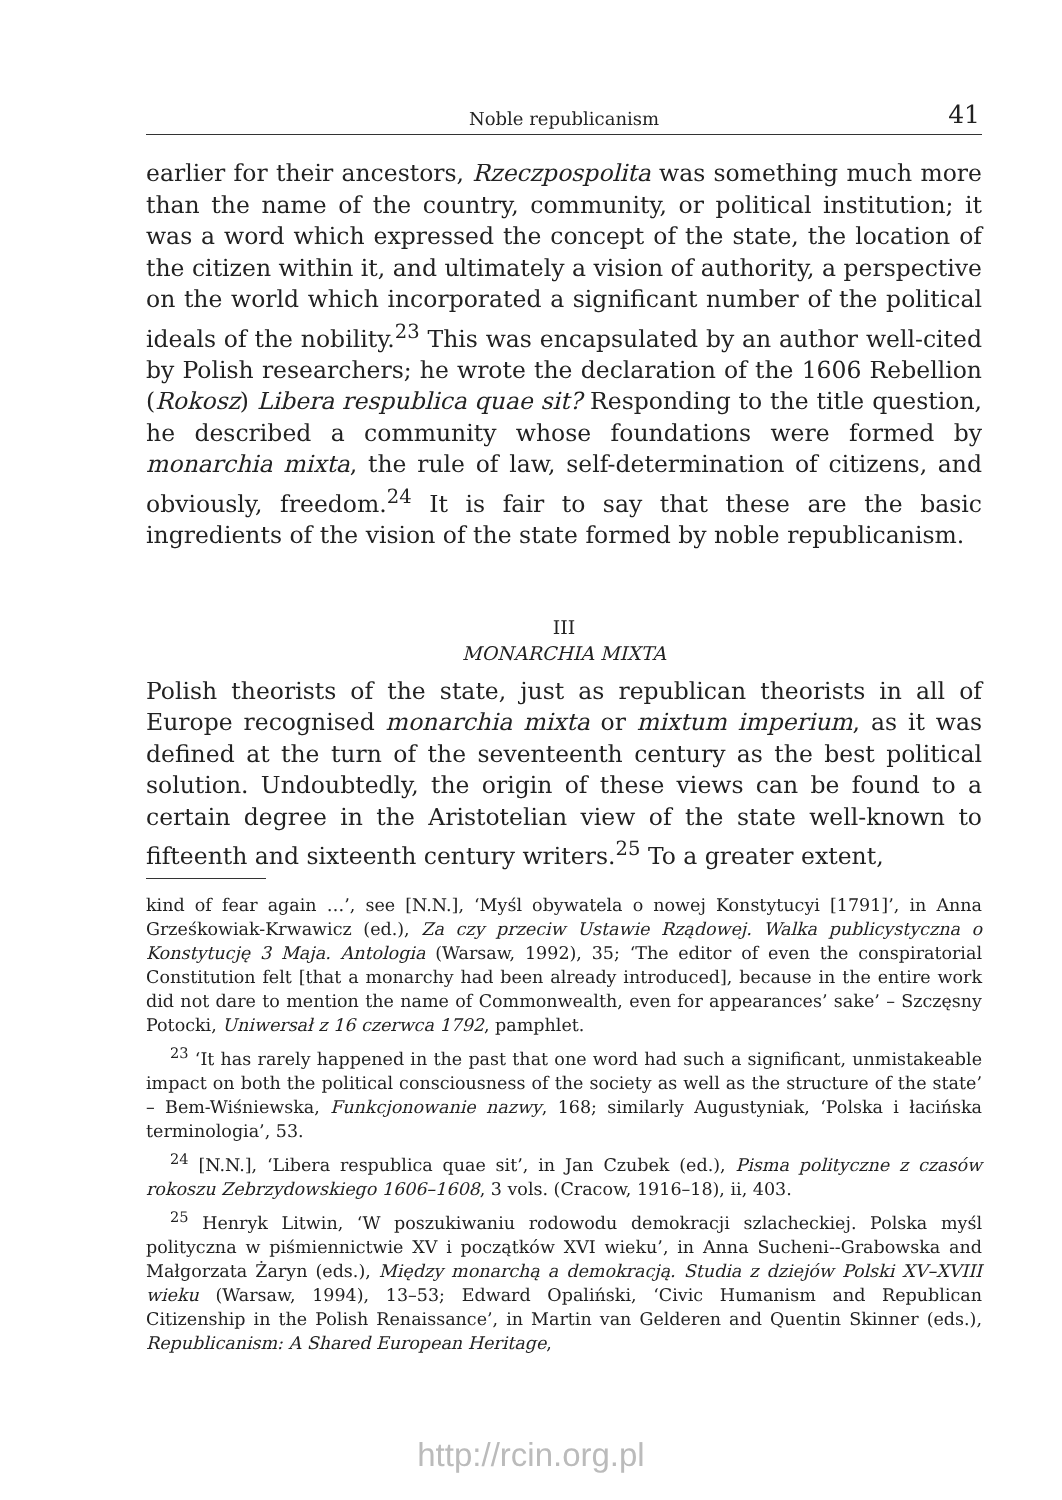Noble republicanism 41
earlier for their ancestors, Rzeczpospolita was something much more than the name of the country, community, or political institution; it was a word which expressed the concept of the state, the location of the citizen within it, and ultimately a vision of authority, a perspective on the world which incorporated a significant number of the political ideals of the nobility.<sup>23</sup> This was encapsulated by an author well-cited by Polish researchers; he wrote the declaration of the 1606 Rebellion (Rokosz) Libera respublica quae sit? Responding to the title question, he described a community whose foundations were formed by monarchia mixta, the rule of law, self-determination of citizens, and obviously, freedom.<sup>24</sup> It is fair to say that these are the basic ingredients of the vision of the state formed by noble republicanism.
III
MONARCHIA MIXTA
Polish theorists of the state, just as republican theorists in all of Europe recognised monarchia mixta or mixtum imperium, as it was defined at the turn of the seventeenth century as the best political solution. Undoubtedly, the origin of these views can be found to a certain degree in the Aristotelian view of the state well-known to fifteenth and sixteenth century writers.<sup>25</sup> To a greater extent,
kind of fear again …’, see [N.N.], ‘Myśl obywatela o nowej Konstytucyi [1791]’, in Anna Grześkowiak-Krwawicz (ed.), Za czy przeciw Ustawie Rządowej. Walka publicystyczna o Konstytucję 3 Maja. Antologia (Warsaw, 1992), 35; ‘The editor of even the conspiratorial Constitution felt [that a monarchy had been already introduced], because in the entire work did not dare to mention the name of Commonwealth, even for appearances’ sake’ – Szczęsny Potocki, Uniwersał z 16 czerwca 1792, pamphlet.
<sup>23</sup> ‘It has rarely happened in the past that one word had such a significant, unmistakeable impact on both the political consciousness of the society as well as the structure of the state’ – Bem-Wiśniewska, Funkcjonowanie nazwy, 168; similarly Augustyniak, ‘Polska i łacińska terminologia’, 53.
<sup>24</sup> [N.N.], ‘Libera respublica quae sit’, in Jan Czubek (ed.), Pisma polityczne z czasów rokoszu Zebrzydowskiego 1606–1608, 3 vols. (Cracow, 1916–18), ii, 403.
<sup>25</sup> Henryk Litwin, ‘W poszukiwaniu rodowodu demokracji szlacheckiej. Polska myśl polityczna w piśmiennictwie XV i początków XVI wieku’, in Anna Sucheni--Grabowska and Małgorzata Żaryn (eds.), Między monarchą a demokracją. Studia z dziejów Polski XV–XVIII wieku (Warsaw, 1994), 13–53; Edward Opaliński, ‘Civic Humanism and Republican Citizenship in the Polish Renaissance’, in Martin van Gelderen and Quentin Skinner (eds.), Republicanism: A Shared European Heritage,
http://rcin.org.pl